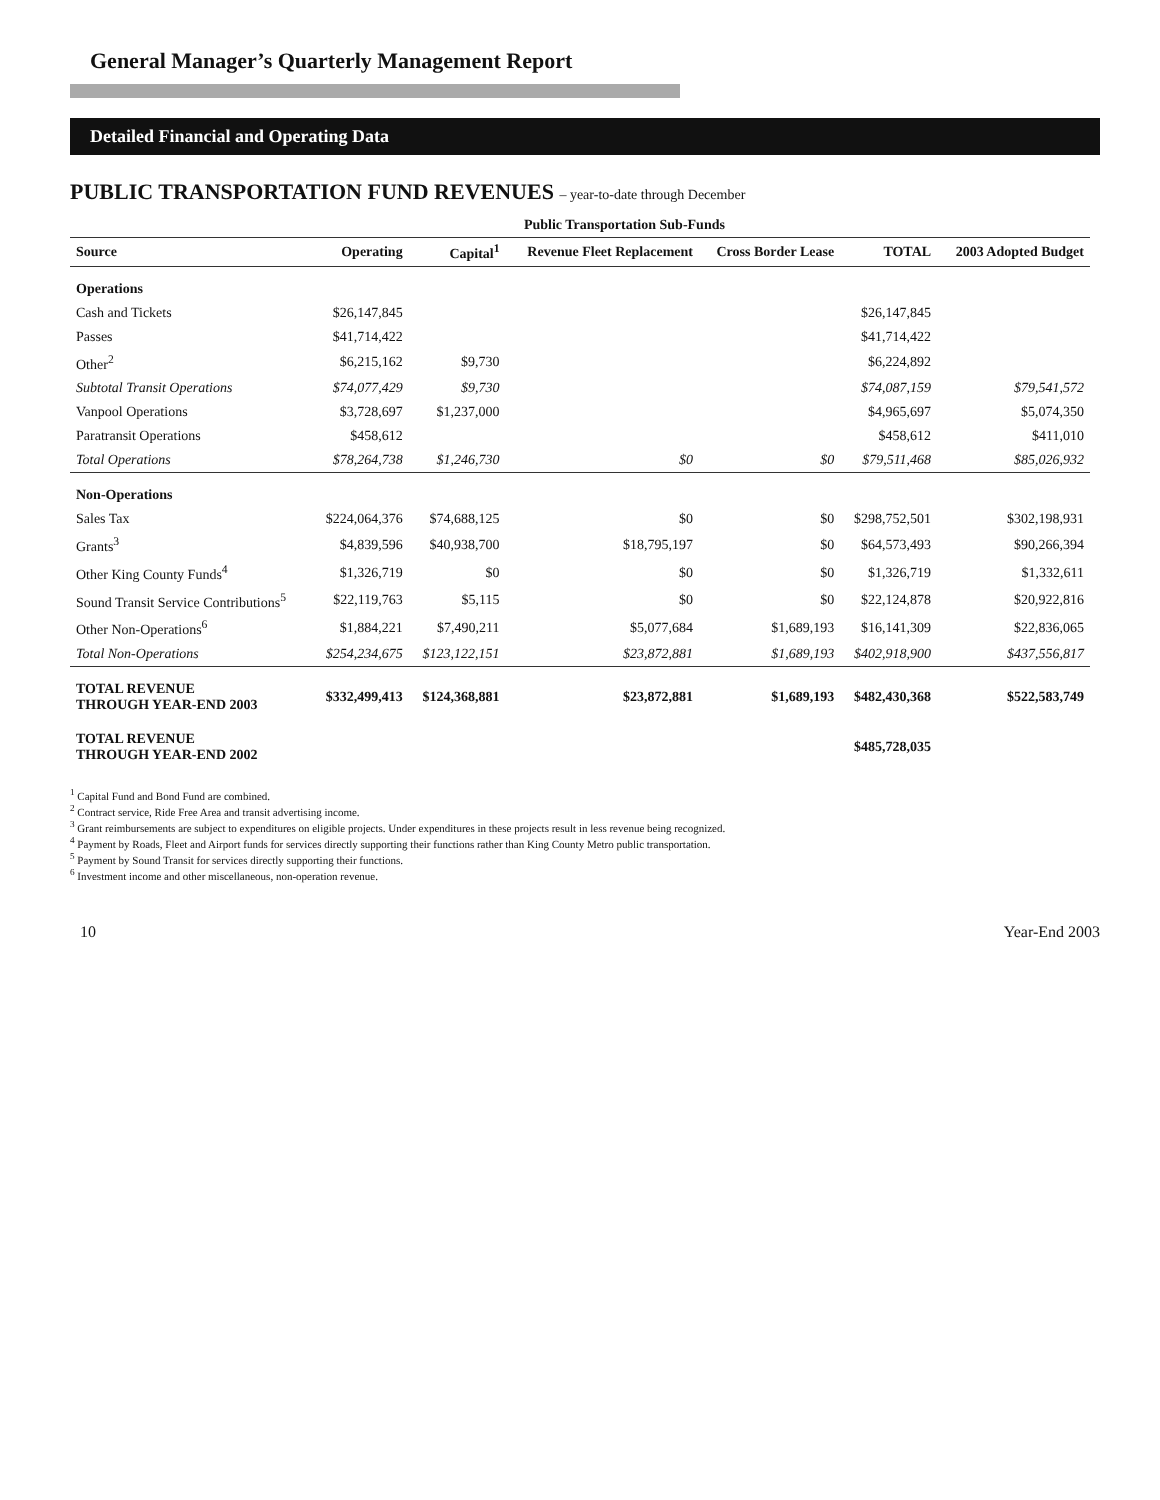General Manager’s Quarterly Management Report
Detailed Financial and Operating Data
PUBLIC TRANSPORTATION FUND REVENUES – year-to-date through December
| | | Public Transportation Sub-Funds | | | | |
| --- | --- | --- | --- | --- | --- | --- |
| Source | Operating | Capital<sup>1</sup> | Revenue Fleet Replacement | Cross Border Lease | TOTAL | 2003 Adopted Budget |
| Operations | | | | | | |
| Cash and Tickets | $26,147,845 | | | | $26,147,845 | |
| Passes | $41,714,422 | | | | $41,714,422 | |
| Other<sup>2</sup> | $6,215,162 | $9,730 | | | $6,224,892 | |
| Subtotal Transit Operations | $74,077,429 | $9,730 | | | $74,087,159 | $79,541,572 |
| Vanpool Operations | $3,728,697 | $1,237,000 | | | $4,965,697 | $5,074,350 |
| Paratransit Operations | $458,612 | | | | $458,612 | $411,010 |
| Total Operations | $78,264,738 | $1,246,730 | $0 | $0 | $79,511,468 | $85,026,932 |
| Non-Operations | | | | | | |
| Sales Tax | $224,064,376 | $74,688,125 | $0 | $0 | $298,752,501 | $302,198,931 |
| Grants<sup>3</sup> | $4,839,596 | $40,938,700 | $18,795,197 | $0 | $64,573,493 | $90,266,394 |
| Other King County Funds<sup>4</sup> | $1,326,719 | $0 | $0 | $0 | $1,326,719 | $1,332,611 |
| Sound Transit Service Contributions<sup>5</sup> | $22,119,763 | $5,115 | $0 | $0 | $22,124,878 | $20,922,816 |
| Other Non-Operations<sup>6</sup> | $1,884,221 | $7,490,211 | $5,077,684 | $1,689,193 | $16,141,309 | $22,836,065 |
| Total Non-Operations | $254,234,675 | $123,122,151 | $23,872,881 | $1,689,193 | $402,918,900 | $437,556,817 |
| TOTAL REVENUE THROUGH YEAR-END 2003 | $332,499,413 | $124,368,881 | $23,872,881 | $1,689,193 | $482,430,368 | $522,583,749 |
| TOTAL REVENUE THROUGH YEAR-END 2002 | | | | | $485,728,035 | |
<sup>1</sup> Capital Fund and Bond Fund are combined.
<sup>2</sup> Contract service, Ride Free Area and transit advertising income.
<sup>3</sup> Grant reimbursements are subject to expenditures on eligible projects. Under expenditures in these projects result in less revenue being recognized.
<sup>4</sup> Payment by Roads, Fleet and Airport funds for services directly supporting their functions rather than King County Metro public transportation.
<sup>5</sup> Payment by Sound Transit for services directly supporting their functions.
<sup>6</sup> Investment income and other miscellaneous, non-operation revenue.
10 Year-End 2003